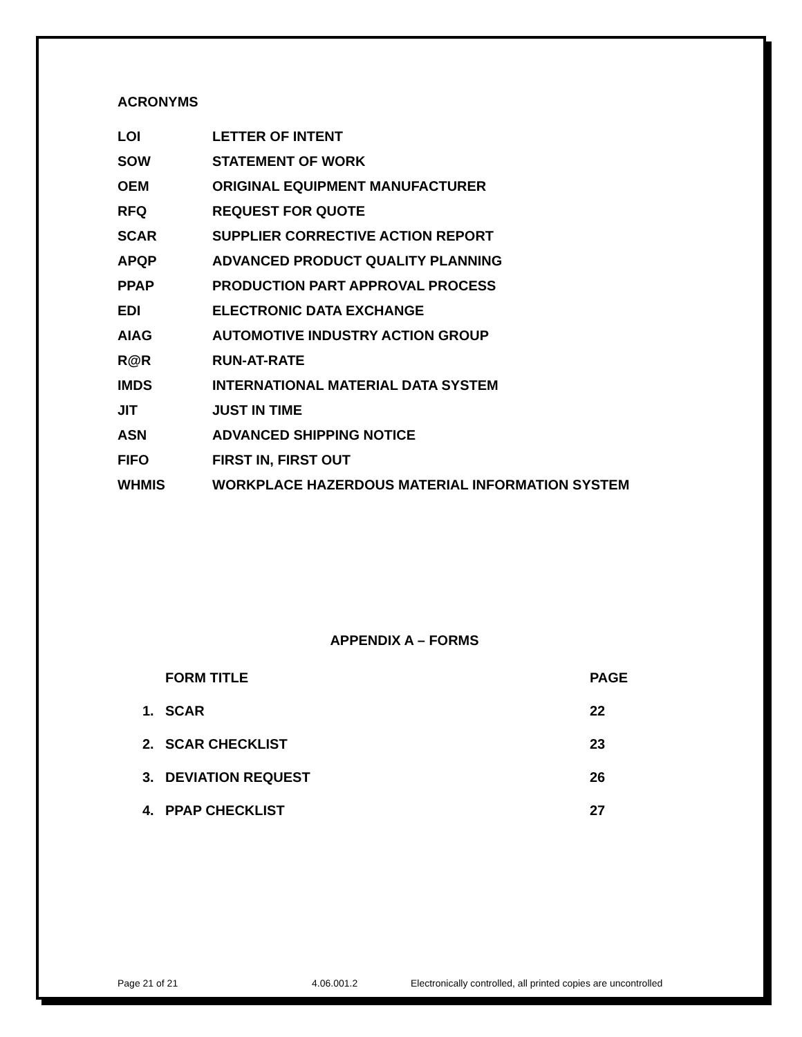ACRONYMS
| LOI | LETTER OF INTENT |
| SOW | STATEMENT OF WORK |
| OEM | ORIGINAL EQUIPMENT MANUFACTURER |
| RFQ | REQUEST FOR QUOTE |
| SCAR | SUPPLIER CORRECTIVE ACTION REPORT |
| APQP | ADVANCED PRODUCT QUALITY PLANNING |
| PPAP | PRODUCTION PART APPROVAL PROCESS |
| EDI | ELECTRONIC DATA EXCHANGE |
| AIAG | AUTOMOTIVE INDUSTRY ACTION GROUP |
| R@R | RUN-AT-RATE |
| IMDS | INTERNATIONAL MATERIAL DATA SYSTEM |
| JIT | JUST IN TIME |
| ASN | ADVANCED SHIPPING NOTICE |
| FIFO | FIRST IN, FIRST OUT |
| WHMIS | WORKPLACE HAZERDOUS MATERIAL INFORMATION SYSTEM |
APPENDIX A – FORMS
| | FORM TITLE | PAGE |
| --- | --- | --- |
| 1. | SCAR | 22 |
| 2. | SCAR CHECKLIST | 23 |
| 3. | DEVIATION REQUEST | 26 |
| 4. | PPAP CHECKLIST | 27 |
Page 21 of 21 4.06.001.2 Electronically controlled, all printed copies are uncontrolled